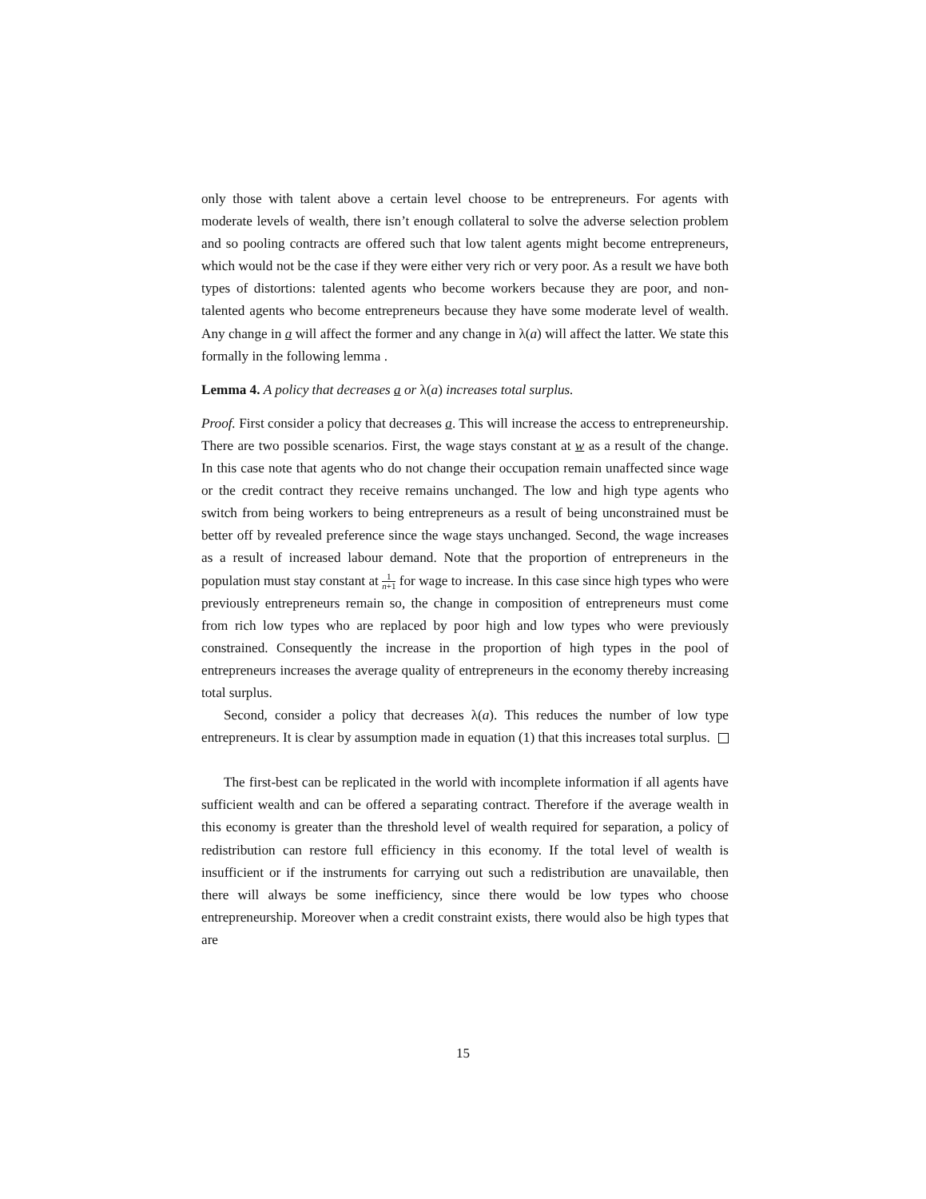only those with talent above a certain level choose to be entrepreneurs. For agents with moderate levels of wealth, there isn’t enough collateral to solve the adverse selection problem and so pooling contracts are offered such that low talent agents might become entrepreneurs, which would not be the case if they were either very rich or very poor. As a result we have both types of distortions: talented agents who become workers because they are poor, and non-talented agents who become entrepreneurs because they have some moderate level of wealth. Any change in a will affect the former and any change in λ(a) will affect the latter. We state this formally in the following lemma .
Lemma 4. A policy that decreases a or λ(a) increases total surplus.
Proof. First consider a policy that decreases a. This will increase the access to entrepreneurship. There are two possible scenarios. First, the wage stays constant at w as a result of the change. In this case note that agents who do not change their occupation remain unaffected since wage or the credit contract they receive remains unchanged. The low and high type agents who switch from being workers to being entrepreneurs as a result of being unconstrained must be better off by revealed preference since the wage stays unchanged. Second, the wage increases as a result of increased labour demand. Note that the proportion of entrepreneurs in the population must stay constant at 1 n+1 for wage to increase. In this case since high types who were previously entrepreneurs remain so, the change in composition of entrepreneurs must come from rich low types who are replaced by poor high and low types who were previously constrained. Consequently the increase in the proportion of high types in the pool of entrepreneurs increases the average quality of entrepreneurs in the economy thereby increasing total surplus.
Second, consider a policy that decreases λ(a). This reduces the number of low type entrepreneurs. It is clear by assumption made in equation (1) that this increases total surplus.
The first-best can be replicated in the world with incomplete information if all agents have sufficient wealth and can be offered a separating contract. Therefore if the average wealth in this economy is greater than the threshold level of wealth required for separation, a policy of redistribution can restore full efficiency in this economy. If the total level of wealth is insufficient or if the instruments for carrying out such a redistribution are unavailable, then there will always be some inefficiency, since there would be low types who choose entrepreneurship. Moreover when a credit constraint exists, there would also be high types that are
15